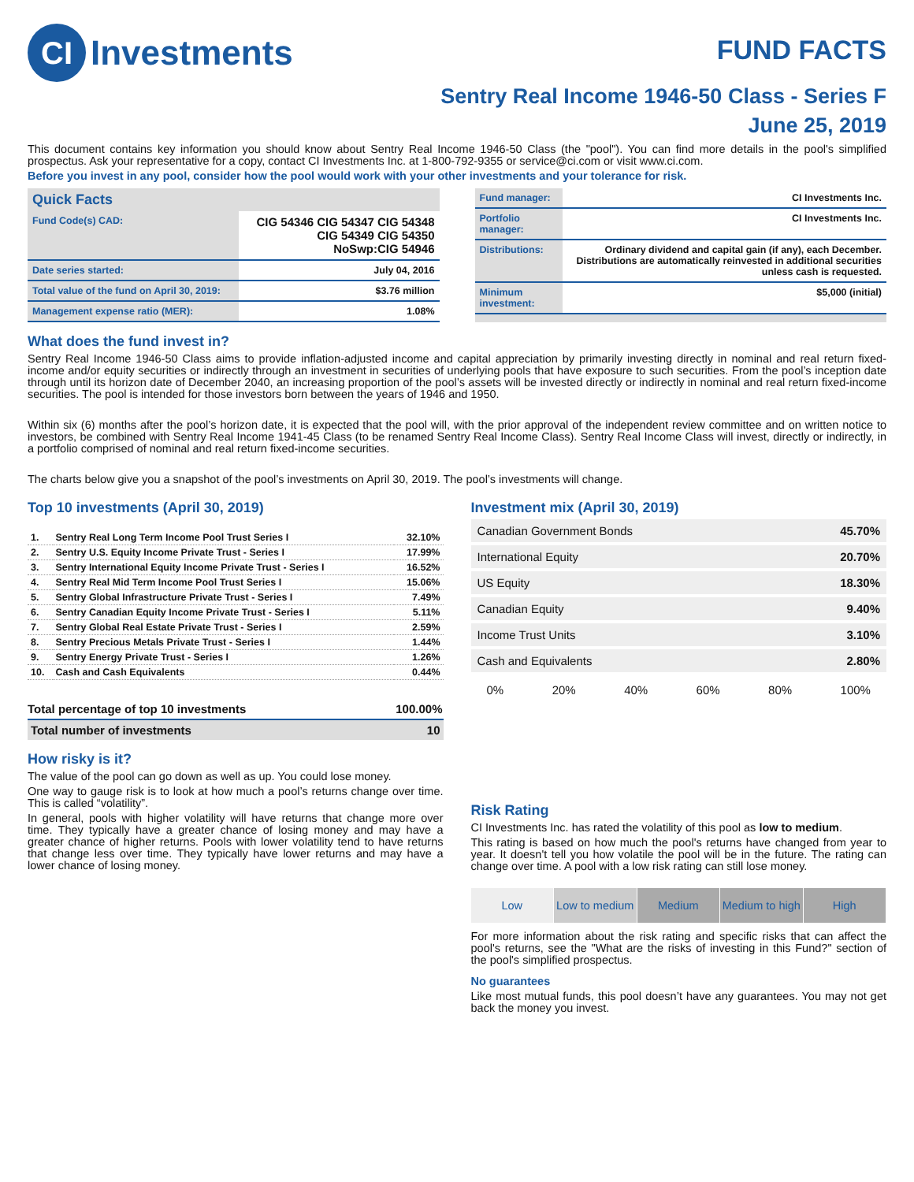CI Investments
FUND FACTS
Sentry Real Income 1946-50 Class - Series F
June 25, 2019
This document contains key information you should know about Sentry Real Income 1946-50 Class (the "pool"). You can find more details in the pool's simplified prospectus. Ask your representative for a copy, contact CI Investments Inc. at 1-800-792-9355 or service@ci.com or visit www.ci.com.
Before you invest in any pool, consider how the pool would work with your other investments and your tolerance for risk.
Quick Facts
| Fund Code(s) CAD: | CIG 54346 CIG 54347 CIG 54348 CIG 54349 CIG 54350 NoSwp:CIG 54946 |
| Date series started: | July 04, 2016 |
| Total value of the fund on April 30, 2019: | $3.76 million |
| Management expense ratio (MER): | 1.08% |
| Fund manager: | CI Investments Inc. |
| Portfolio manager: | CI Investments Inc. |
| Distributions: | Ordinary dividend and capital gain (if any), each December. Distributions are automatically reinvested in additional securities unless cash is requested. |
| Minimum investment: | $5,000 (initial) |
What does the fund invest in?
Sentry Real Income 1946-50 Class aims to provide inflation-adjusted income and capital appreciation by primarily investing directly in nominal and real return fixed-income and/or equity securities or indirectly through an investment in securities of underlying pools that have exposure to such securities. From the pool’s inception date through until its horizon date of December 2040, an increasing proportion of the pool’s assets will be invested directly or indirectly in nominal and real return fixed-income securities. The pool is intended for those investors born between the years of 1946 and 1950.
Within six (6) months after the pool’s horizon date, it is expected that the pool will, with the prior approval of the independent review committee and on written notice to investors, be combined with Sentry Real Income 1941-45 Class (to be renamed Sentry Real Income Class). Sentry Real Income Class will invest, directly or indirectly, in a portfolio comprised of nominal and real return fixed-income securities.
The charts below give you a snapshot of the pool’s investments on April 30, 2019. The pool’s investments will change.
Top 10 investments (April 30, 2019)
| 1. | Sentry Real Long Term Income Pool Trust Series I | 32.10% |
| 2. | Sentry U.S. Equity Income Private Trust - Series I | 17.99% |
| 3. | Sentry International Equity Income Private Trust - Series I | 16.52% |
| 4. | Sentry Real Mid Term Income Pool Trust Series I | 15.06% |
| 5. | Sentry Global Infrastructure Private Trust - Series I | 7.49% |
| 6. | Sentry Canadian Equity Income Private Trust - Series I | 5.11% |
| 7. | Sentry Global Real Estate Private Trust - Series I | 2.59% |
| 8. | Sentry Precious Metals Private Trust - Series I | 1.44% |
| 9. | Sentry Energy Private Trust - Series I | 1.26% |
| 10. | Cash and Cash Equivalents | 0.44% |
| Total percentage of top 10 investments | 100.00% |
| Total number of investments | 10 |
How risky is it?
The value of the pool can go down as well as up. You could lose money.
One way to gauge risk is to look at how much a pool’s returns change over time. This is called “volatility”.
In general, pools with higher volatility will have returns that change more over time. They typically have a greater chance of losing money and may have a greater chance of higher returns. Pools with lower volatility tend to have returns that change less over time. They typically have lower returns and may have a lower chance of losing money.
Investment mix (April 30, 2019)
| Canadian Government Bonds | 45.70% |
| International Equity | 20.70% |
| US Equity | 18.30% |
| Canadian Equity | 9.40% |
| Income Trust Units | 3.10% |
| Cash and Equivalents | 2.80% |
0% 20% 40% 60% 80% 100%
Risk Rating
CI Investments Inc. has rated the volatility of this pool as low to medium.
This rating is based on how much the pool's returns have changed from year to year. It doesn't tell you how volatile the pool will be in the future. The rating can change over time. A pool with a low risk rating can still lose money.
Low Low to medium Medium Medium to high High
For more information about the risk rating and specific risks that can affect the pool's returns, see the "What are the risks of investing in this Fund?" section of the pool's simplified prospectus.
No guarantees
Like most mutual funds, this pool doesn’t have any guarantees. You may not get back the money you invest.